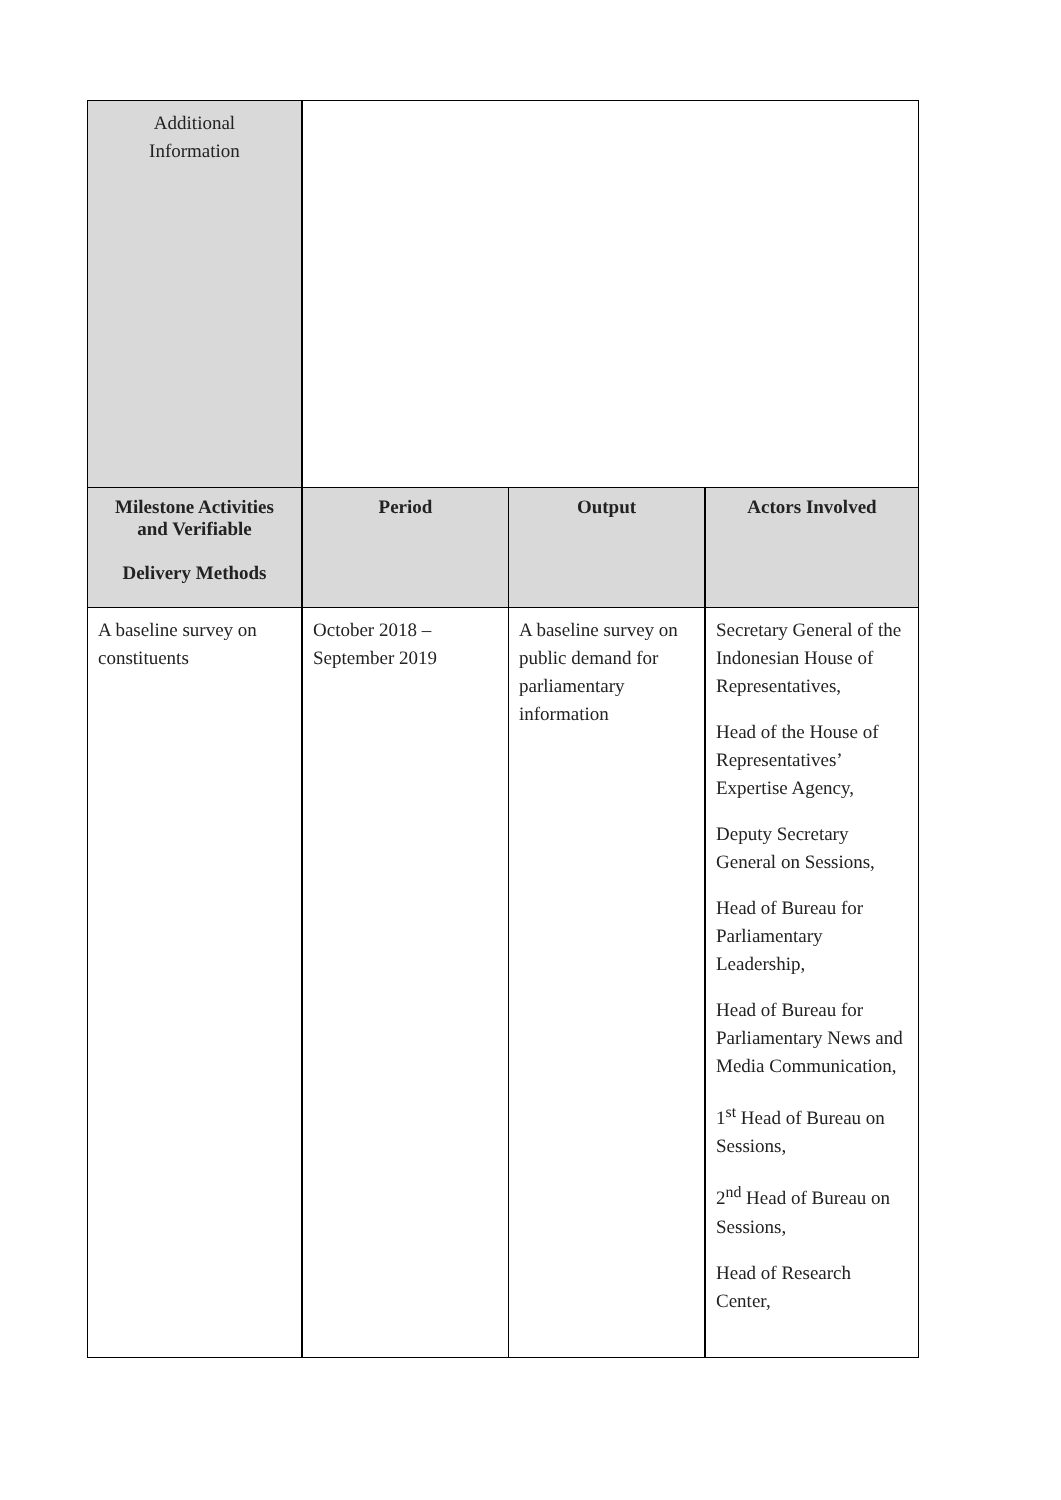| Additional Information | | | |
| Milestone Activities and Verifiable Delivery Methods | Period | Output | Actors Involved |
| A baseline survey on constituents | October 2018 – September 2019 | A baseline survey on public demand for parliamentary information | Secretary General of the Indonesian House of Representatives, Head of the House of Representatives’ Expertise Agency, Deputy Secretary General on Sessions, Head of Bureau for Parliamentary Leadership, Head of Bureau for Parliamentary News and Media Communication, 1<sup>st</sup> Head of Bureau on Sessions, 2<sup>nd</sup> Head of Bureau on Sessions, Head of Research Center, |